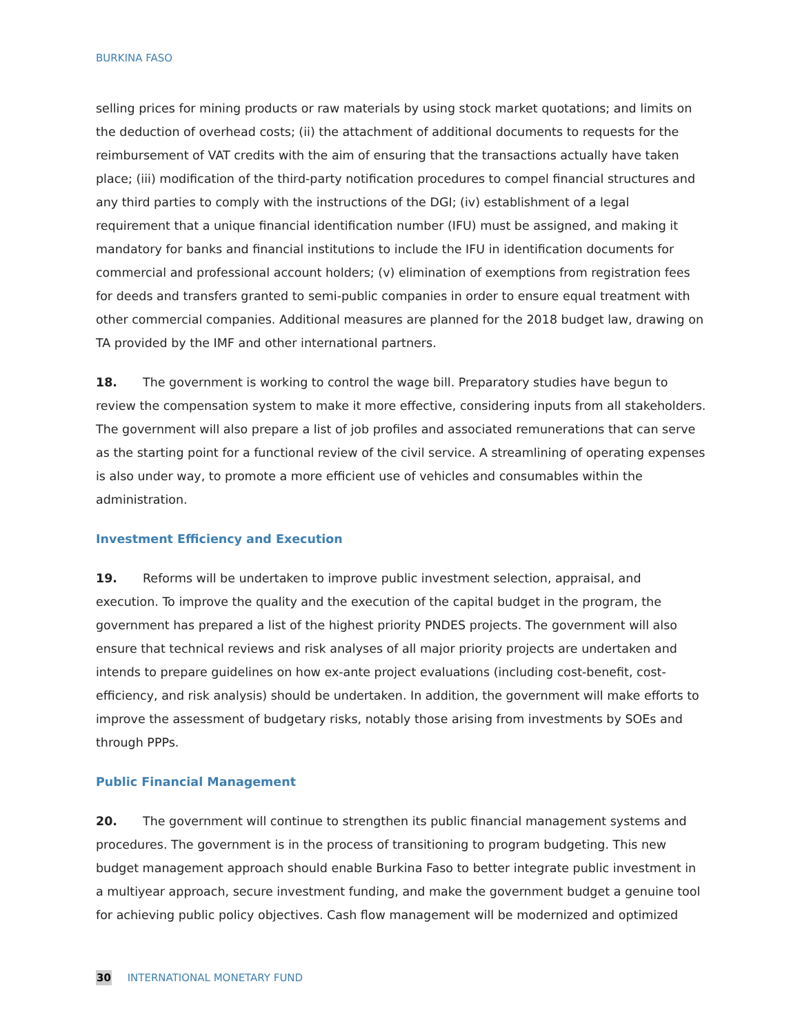BURKINA FASO
selling prices for mining products or raw materials by using stock market quotations; and limits on the deduction of overhead costs; (ii) the attachment of additional documents to requests for the reimbursement of VAT credits with the aim of ensuring that the transactions actually have taken place; (iii) modification of the third-party notification procedures to compel financial structures and any third parties to comply with the instructions of the DGI; (iv) establishment of a legal requirement that a unique financial identification number (IFU) must be assigned, and making it mandatory for banks and financial institutions to include the IFU in identification documents for commercial and professional account holders; (v) elimination of exemptions from registration fees for deeds and transfers granted to semi-public companies in order to ensure equal treatment with other commercial companies. Additional measures are planned for the 2018 budget law, drawing on TA provided by the IMF and other international partners.
18. The government is working to control the wage bill. Preparatory studies have begun to review the compensation system to make it more effective, considering inputs from all stakeholders. The government will also prepare a list of job profiles and associated remunerations that can serve as the starting point for a functional review of the civil service. A streamlining of operating expenses is also under way, to promote a more efficient use of vehicles and consumables within the administration.
Investment Efficiency and Execution
19. Reforms will be undertaken to improve public investment selection, appraisal, and execution. To improve the quality and the execution of the capital budget in the program, the government has prepared a list of the highest priority PNDES projects. The government will also ensure that technical reviews and risk analyses of all major priority projects are undertaken and intends to prepare guidelines on how ex-ante project evaluations (including cost-benefit, cost-efficiency, and risk analysis) should be undertaken. In addition, the government will make efforts to improve the assessment of budgetary risks, notably those arising from investments by SOEs and through PPPs.
Public Financial Management
20. The government will continue to strengthen its public financial management systems and procedures. The government is in the process of transitioning to program budgeting. This new budget management approach should enable Burkina Faso to better integrate public investment in a multiyear approach, secure investment funding, and make the government budget a genuine tool for achieving public policy objectives. Cash flow management will be modernized and optimized
30 INTERNATIONAL MONETARY FUND